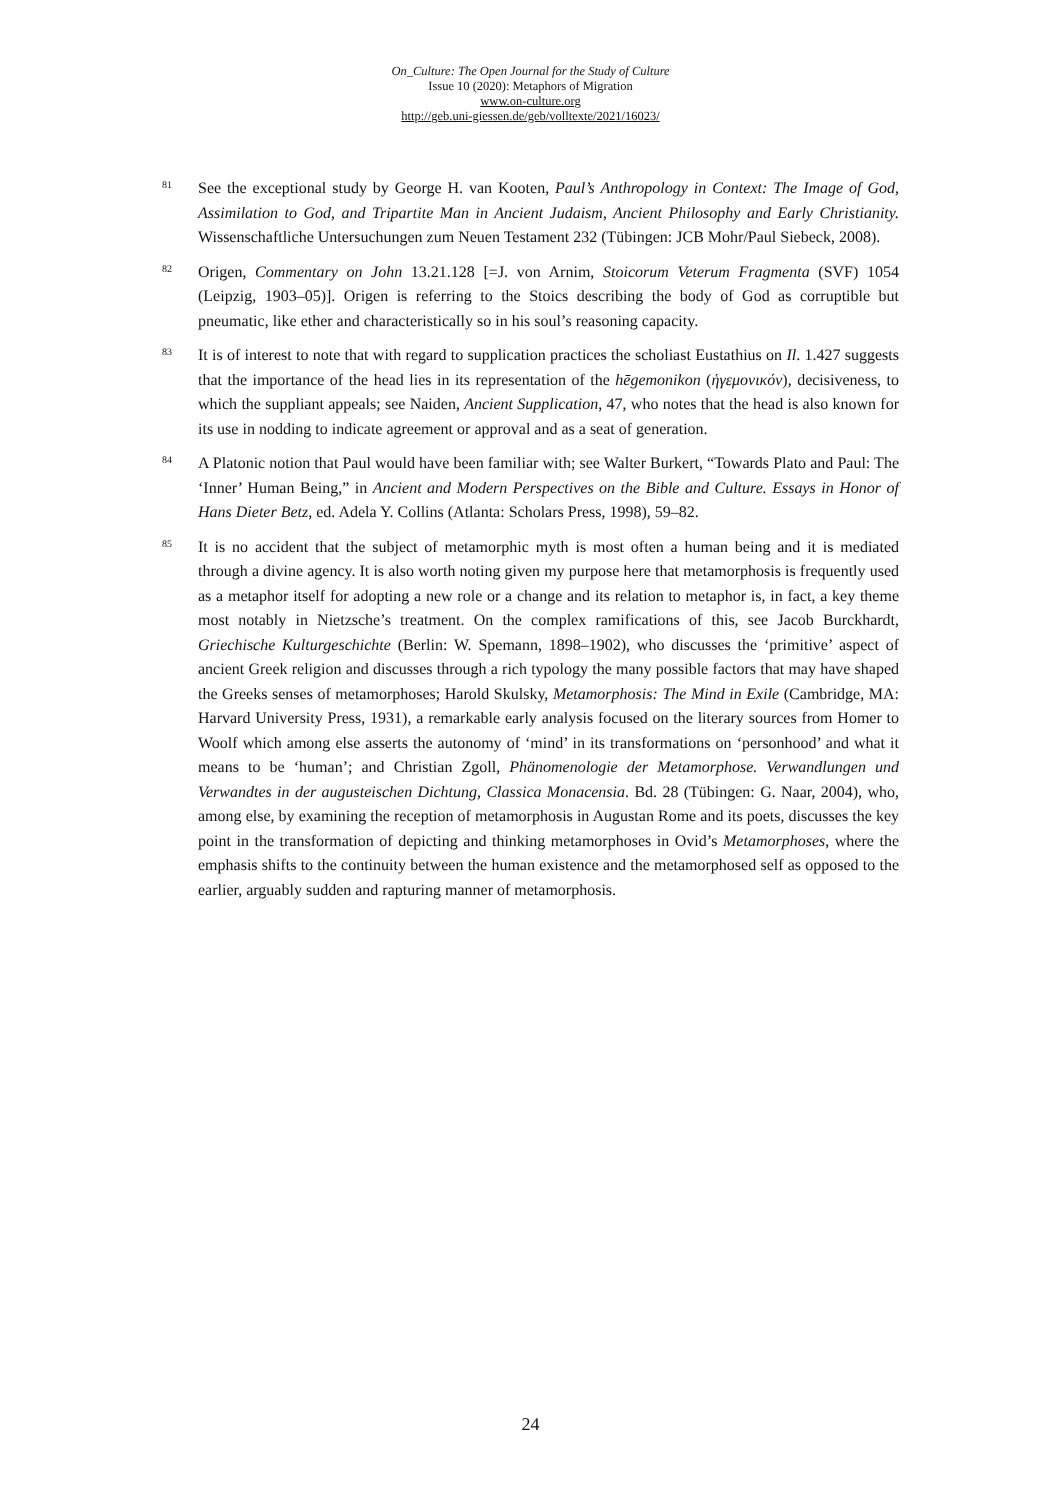On_Culture: The Open Journal for the Study of Culture
Issue 10 (2020): Metaphors of Migration
www.on-culture.org
http://geb.uni-giessen.de/geb/volltexte/2021/16023/
81
See the exceptional study by George H. van Kooten, Paul’s Anthropology in Context: The Image of God, Assimilation to God, and Tripartite Man in Ancient Judaism, Ancient Philosophy and Early Christianity. Wissenschaftliche Untersuchungen zum Neuen Testament 232 (Tübingen: JCB Mohr/Paul Siebeck, 2008).
82
Origen, Commentary on John 13.21.128 [=J. von Arnim, Stoicorum Veterum Fragmenta (SVF) 1054 (Leipzig, 1903–05)]. Origen is referring to the Stoics describing the body of God as corruptible but pneumatic, like ether and characteristically so in his soul’s reasoning capacity.
83
It is of interest to note that with regard to supplication practices the scholiast Eustathius on Il. 1.427 suggests that the importance of the head lies in its representation of the hēgemonikon (ἡγεμονικόν), decisiveness, to which the suppliant appeals; see Naiden, Ancient Supplication, 47, who notes that the head is also known for its use in nodding to indicate agreement or approval and as a seat of generation.
84
A Platonic notion that Paul would have been familiar with; see Walter Burkert, “Towards Plato and Paul: The ‘Inner’ Human Being,” in Ancient and Modern Perspectives on the Bible and Culture. Essays in Honor of Hans Dieter Betz, ed. Adela Y. Collins (Atlanta: Scholars Press, 1998), 59–82.
85
It is no accident that the subject of metamorphic myth is most often a human being and it is mediated through a divine agency. It is also worth noting given my purpose here that metamorphosis is frequently used as a metaphor itself for adopting a new role or a change and its relation to metaphor is, in fact, a key theme most notably in Nietzsche’s treatment. On the complex ramifications of this, see Jacob Burckhardt, Griechische Kulturgeschichte (Berlin: W. Spemann, 1898–1902), who discusses the ‘primitive’ aspect of ancient Greek religion and discusses through a rich typology the many possible factors that may have shaped the Greeks senses of metamorphoses; Harold Skulsky, Metamorphosis: The Mind in Exile (Cambridge, MA: Harvard University Press, 1931), a remarkable early analysis focused on the literary sources from Homer to Woolf which among else asserts the autonomy of ‘mind’ in its transformations on ‘personhood’ and what it means to be ‘human’; and Christian Zgoll, Phänomenologie der Metamorphose. Verwandlungen und Verwandtes in der augusteischen Dichtung, Classica Monacensia. Bd. 28 (Tübingen: G. Naar, 2004), who, among else, by examining the reception of metamorphosis in Augustan Rome and its poets, discusses the key point in the transformation of depicting and thinking metamorphoses in Ovid’s Metamorphoses, where the emphasis shifts to the continuity between the human existence and the metamorphosed self as opposed to the earlier, arguably sudden and rapturing manner of metamorphosis.
24